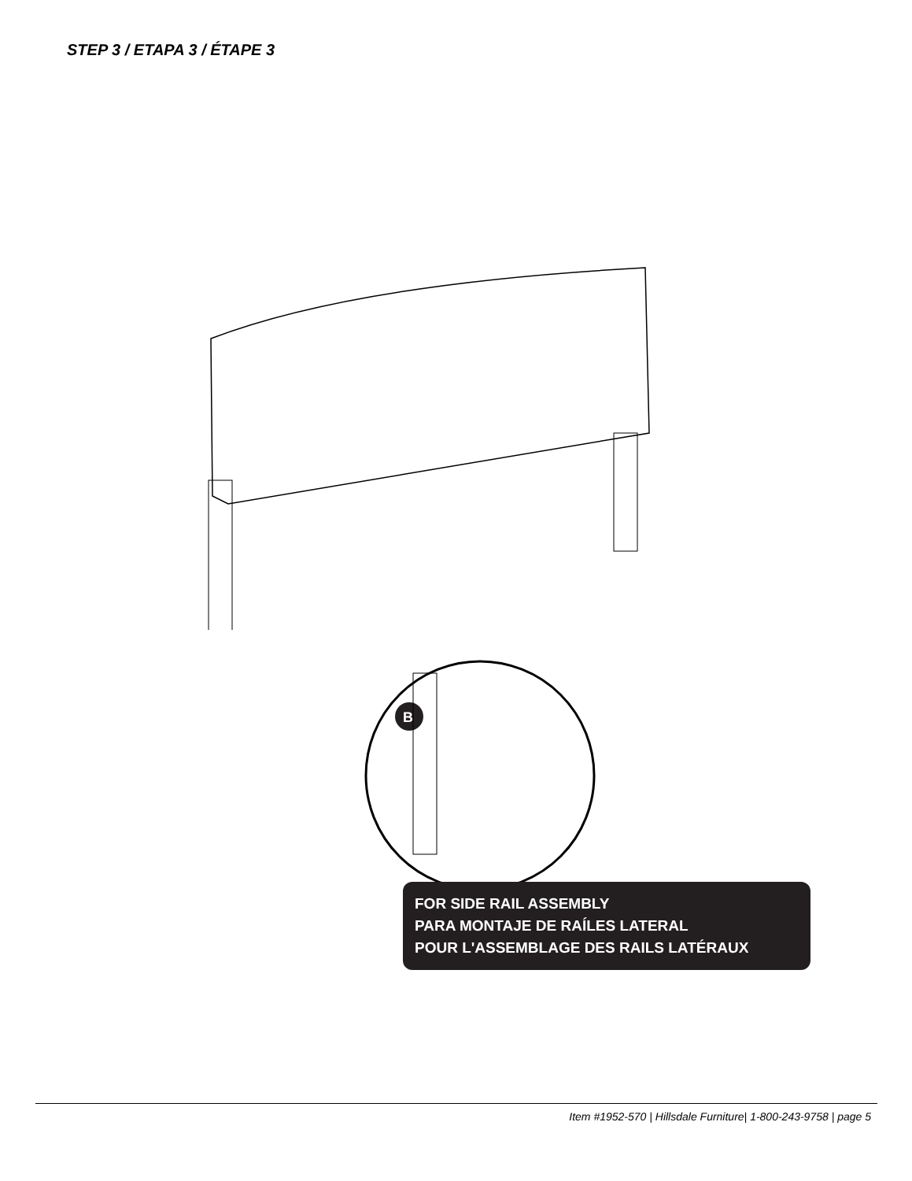STEP 3 / ETAPA 3 / ÉTAPE 3
B
FOR SIDE RAIL ASSEMBLY
PARA MONTAJE DE RAÍLES LATERAL
POUR L'ASSEMBLAGE DES RAILS LATÉRAUX
Item #1952-570 | Hillsdale Furniture| 1-800-243-9758 | page 5